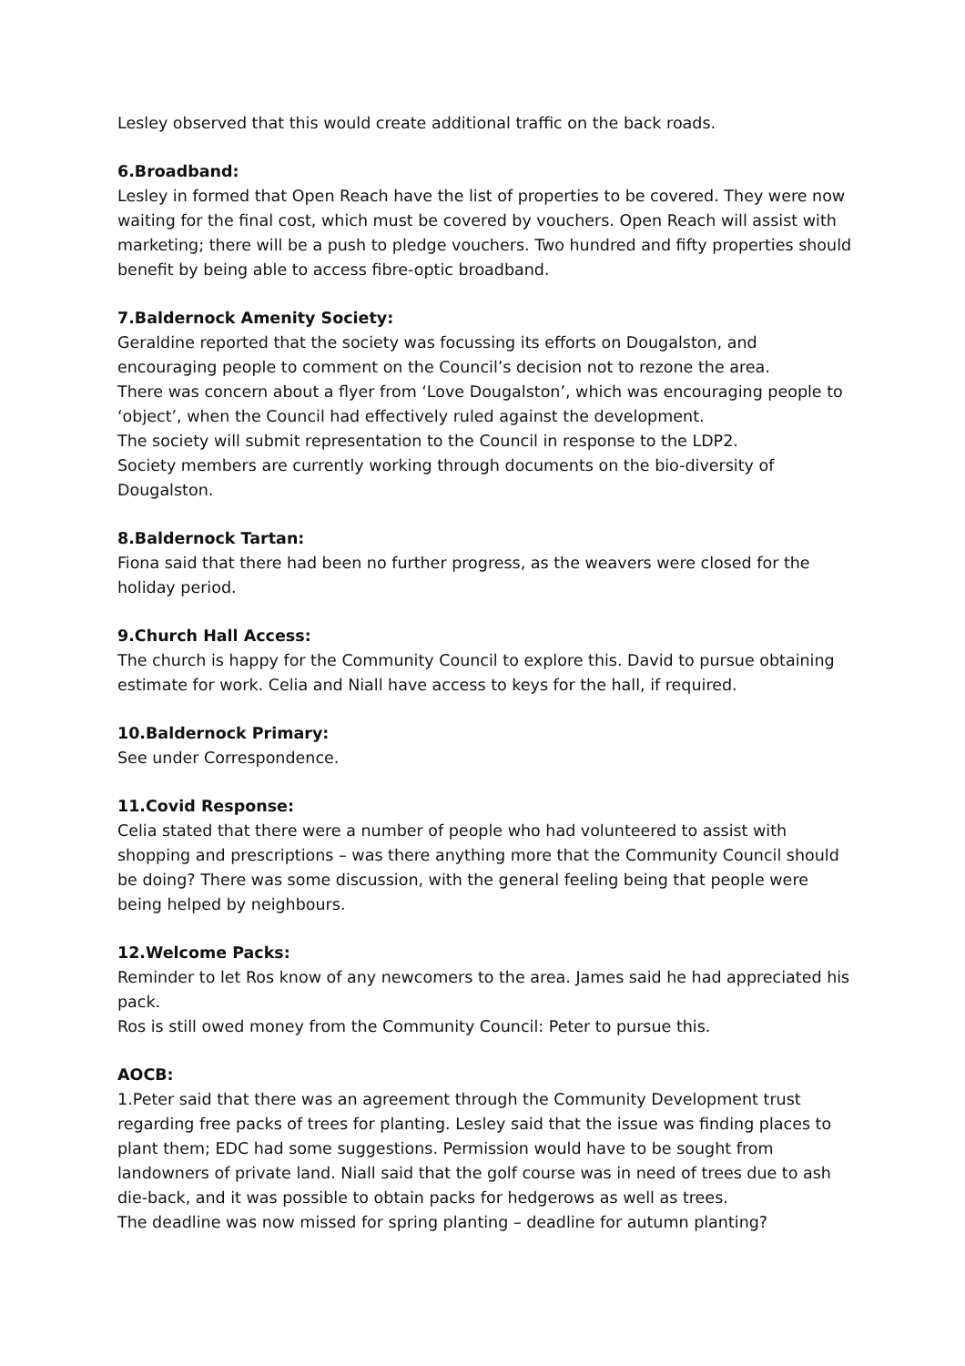Lesley observed that this would create additional traffic on the back roads.
6.Broadband:
Lesley in formed that Open Reach have the list of properties to be covered. They were now waiting for the final cost, which must be covered by vouchers. Open Reach will assist with marketing; there will be a push to pledge vouchers. Two hundred and fifty properties should benefit by being able to access fibre-optic broadband.
7.Baldernock Amenity Society:
Geraldine reported that the society was focussing its efforts on Dougalston, and encouraging people to comment on the Council’s decision not to rezone the area.
There was concern about a flyer from ‘Love Dougalston’, which was encouraging people to ‘object’, when the Council had effectively ruled against the development.
The society will submit representation to the Council in response to the LDP2.
Society members are currently working through documents on the bio-diversity of Dougalston.
8.Baldernock Tartan:
Fiona said that there had been no further progress, as the weavers were closed for the holiday period.
9.Church Hall Access:
The church is happy for the Community Council to explore this. David to pursue obtaining estimate for work. Celia and Niall have access to keys for the hall, if required.
10.Baldernock Primary:
See under Correspondence.
11.Covid Response:
Celia stated that there were a number of people who had volunteered to assist with shopping and prescriptions – was there anything more that the Community Council should be doing? There was some discussion, with the general feeling being that people were being helped by neighbours.
12.Welcome Packs:
Reminder to let Ros know of any newcomers to the area. James said he had appreciated his pack.
Ros is still owed money from the Community Council: Peter to pursue this.
AOCB:
1.Peter said that there was an agreement through the Community Development trust regarding free packs of trees for planting. Lesley said that the issue was finding places to plant them; EDC had some suggestions. Permission would have to be sought from landowners of private land. Niall said that the golf course was in need of trees due to ash die-back, and it was possible to obtain packs for hedgerows as well as trees.
The deadline was now missed for spring planting – deadline for autumn planting?